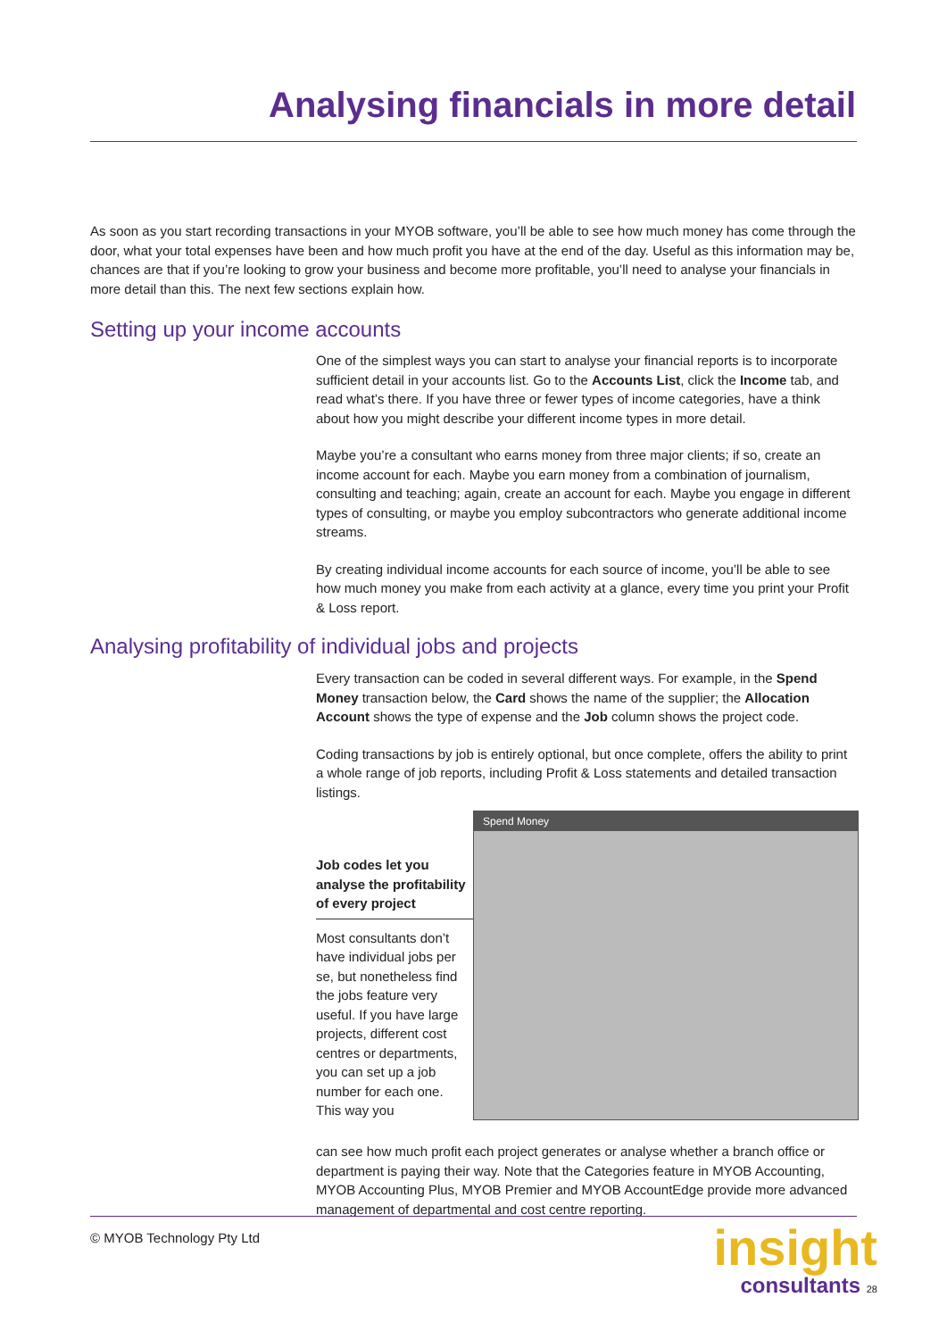Analysing financials in more detail
As soon as you start recording transactions in your MYOB software, you’ll be able to see how much money has come through the door, what your total expenses have been and how much profit you have at the end of the day. Useful as this information may be, chances are that if you’re looking to grow your business and become more profitable, you’ll need to analyse your financials in more detail than this. The next few sections explain how.
Setting up your income accounts
One of the simplest ways you can start to analyse your financial reports is to incorporate sufficient detail in your accounts list. Go to the Accounts List, click the Income tab, and read what’s there. If you have three or fewer types of income categories, have a think about how you might describe your different income types in more detail.
Maybe you’re a consultant who earns money from three major clients; if so, create an income account for each. Maybe you earn money from a combination of journalism, consulting and teaching; again, create an account for each. Maybe you engage in different types of consulting, or maybe you employ subcontractors who generate additional income streams.
By creating individual income accounts for each source of income, you’ll be able to see how much money you make from each activity at a glance, every time you print your Profit & Loss report.
Analysing profitability of individual jobs and projects
Every transaction can be coded in several different ways. For example, in the Spend Money transaction below, the Card shows the name of the supplier; the Allocation Account shows the type of expense and the Job column shows the project code.
Coding transactions by job is entirely optional, but once complete, offers the ability to print a whole range of job reports, including Profit & Loss statements and detailed transaction listings.
Job codes let you analyse the profitability of every project
Most consultants don’t have individual jobs per se, but nonetheless find the jobs feature very useful. If you have large projects, different cost centres or departments, you can set up a job number for each one. This way you
Spend Money
can see how much profit each project generates or analyse whether a branch office or department is paying their way. Note that the Categories feature in MYOB Accounting, MYOB Accounting Plus, MYOB Premier and MYOB AccountEdge provide more advanced management of departmental and cost centre reporting.
© MYOB Technology Pty Ltd
insight
consultants 28